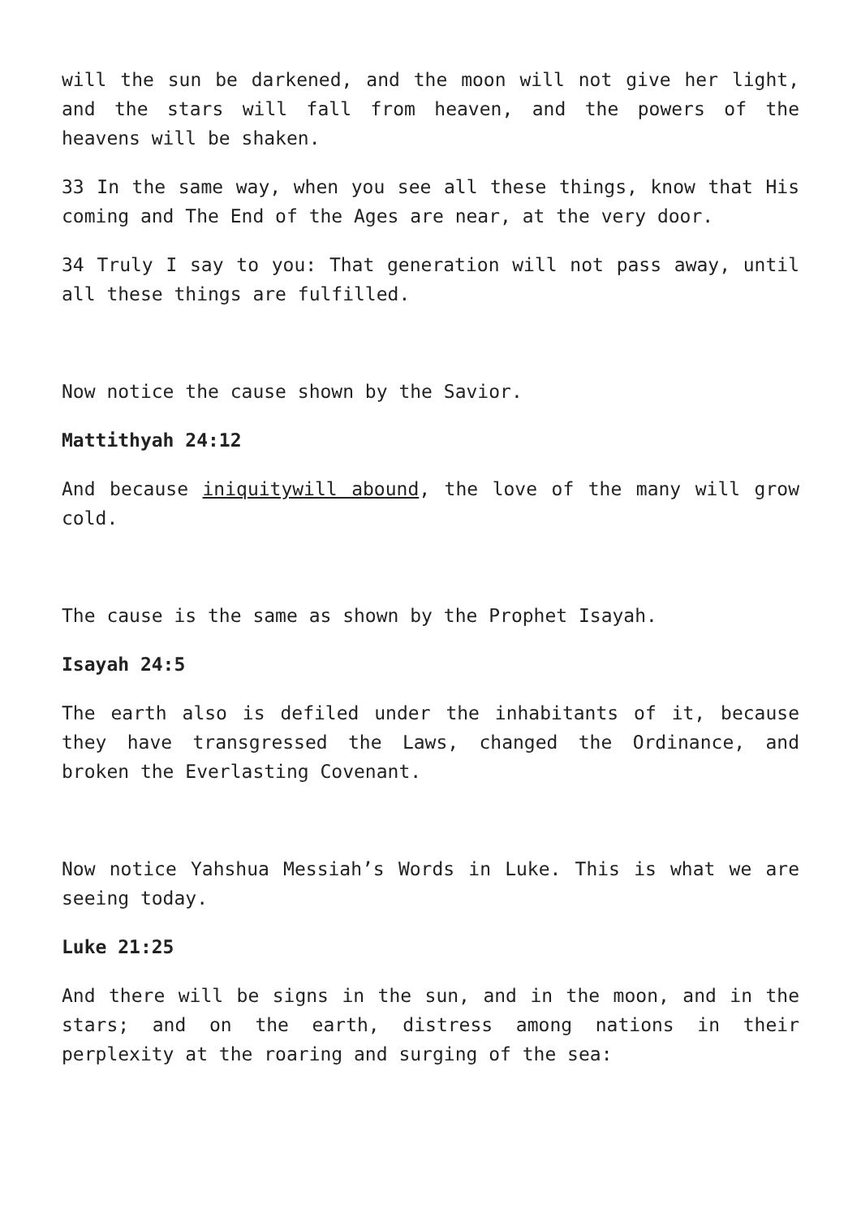will the sun be darkened, and the moon will not give her light, and the stars will fall from heaven, and the powers of the heavens will be shaken.
33 In the same way, when you see all these things, know that His coming and The End of the Ages are near, at the very door.
34 Truly I say to you: That generation will not pass away, until all these things are fulfilled.
Now notice the cause shown by the Savior.
Mattithyah 24:12
And because iniquitywill abound, the love of the many will grow cold.
The cause is the same as shown by the Prophet Isayah.
Isayah 24:5
The earth also is defiled under the inhabitants of it, because they have transgressed the Laws, changed the Ordinance, and broken the Everlasting Covenant.
Now notice Yahshua Messiah’s Words in Luke. This is what we are seeing today.
Luke 21:25
And there will be signs in the sun, and in the moon, and in the stars; and on the earth, distress among nations in their perplexity at the roaring and surging of the sea: